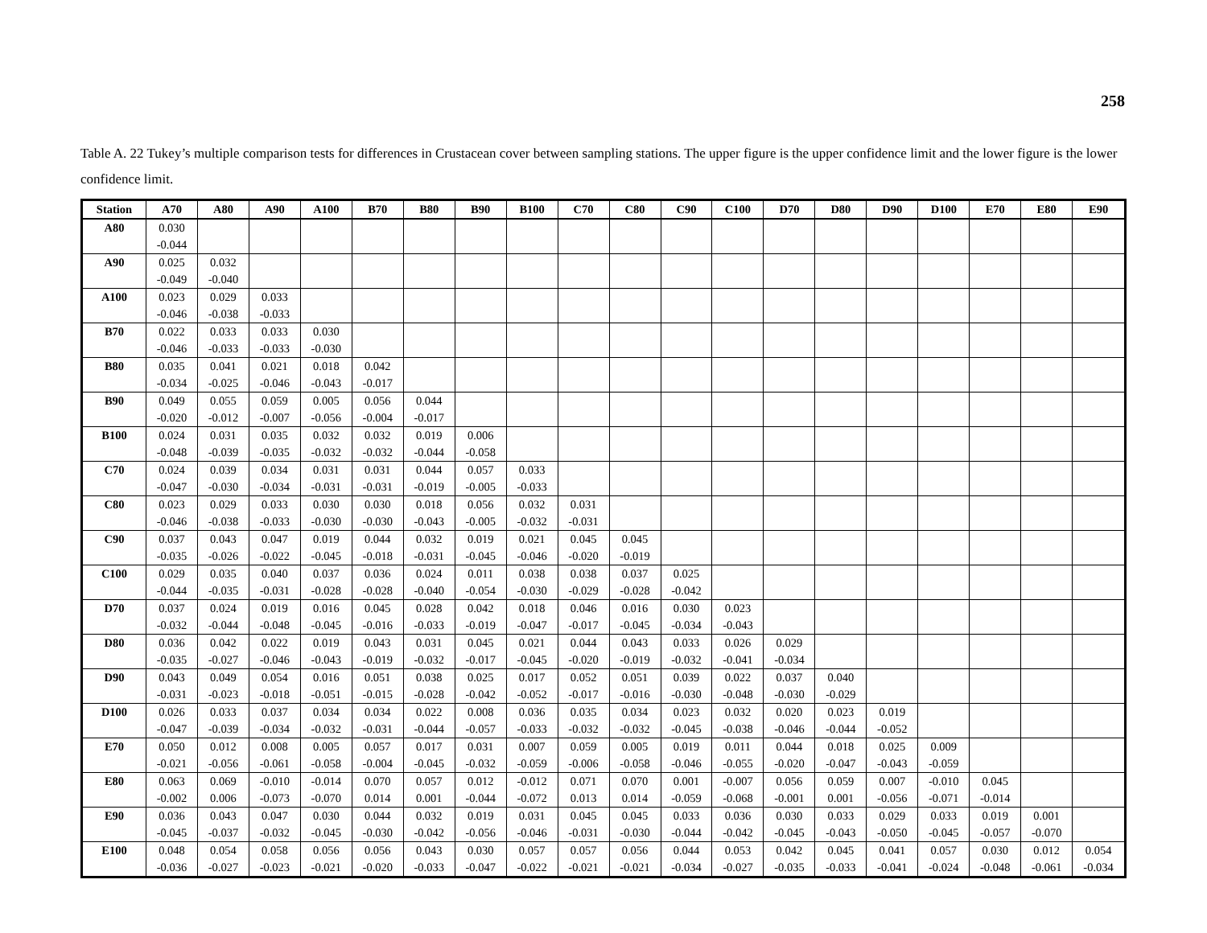258
Table A. 22 Tukey’s multiple comparison tests for differences in Crustacean cover between sampling stations. The upper figure is the upper confidence limit and the lower figure is the lower confidence limit.
| Station | A70 | A80 | A90 | A100 | B70 | B80 | B90 | B100 | C70 | C80 | C90 | C100 | D70 | D80 | D90 | D100 | E70 | E80 | E90 |
| --- | --- | --- | --- | --- | --- | --- | --- | --- | --- | --- | --- | --- | --- | --- | --- | --- | --- | --- | --- |
| A80 | 0.030 | | | | | | | | | | | | | | | | | | |
| | -0.044 | | | | | | | | | | | | | | | | | | |
| A90 | 0.025 | 0.032 | | | | | | | | | | | | | | | | | |
| | -0.049 | -0.040 | | | | | | | | | | | | | | | | | |
| A100 | 0.023 | 0.029 | 0.033 | | | | | | | | | | | | | | | | |
| | -0.046 | -0.038 | -0.033 | | | | | | | | | | | | | | | | |
| B70 | 0.022 | 0.033 | 0.033 | 0.030 | | | | | | | | | | | | | | | |
| | -0.046 | -0.033 | -0.033 | -0.030 | | | | | | | | | | | | | | | |
| B80 | 0.035 | 0.041 | 0.021 | 0.018 | 0.042 | | | | | | | | | | | | | | |
| | -0.034 | -0.025 | -0.046 | -0.043 | -0.017 | | | | | | | | | | | | | | |
| B90 | 0.049 | 0.055 | 0.059 | 0.005 | 0.056 | 0.044 | | | | | | | | | | | | | |
| | -0.020 | -0.012 | -0.007 | -0.056 | -0.004 | -0.017 | | | | | | | | | | | | | |
| B100 | 0.024 | 0.031 | 0.035 | 0.032 | 0.032 | 0.019 | 0.006 | | | | | | | | | | | | |
| | -0.048 | -0.039 | -0.035 | -0.032 | -0.032 | -0.044 | -0.058 | | | | | | | | | | | | |
| C70 | 0.024 | 0.039 | 0.034 | 0.031 | 0.031 | 0.044 | 0.057 | 0.033 | | | | | | | | | | | |
| | -0.047 | -0.030 | -0.034 | -0.031 | -0.031 | -0.019 | -0.005 | -0.033 | | | | | | | | | | | |
| C80 | 0.023 | 0.029 | 0.033 | 0.030 | 0.030 | 0.018 | 0.056 | 0.032 | 0.031 | | | | | | | | | | |
| | -0.046 | -0.038 | -0.033 | -0.030 | -0.030 | -0.043 | -0.005 | -0.032 | -0.031 | | | | | | | | | | |
| C90 | 0.037 | 0.043 | 0.047 | 0.019 | 0.044 | 0.032 | 0.019 | 0.021 | 0.045 | 0.045 | | | | | | | | | |
| | -0.035 | -0.026 | -0.022 | -0.045 | -0.018 | -0.031 | -0.045 | -0.046 | -0.020 | -0.019 | | | | | | | | | |
| C100 | 0.029 | 0.035 | 0.040 | 0.037 | 0.036 | 0.024 | 0.011 | 0.038 | 0.038 | 0.037 | 0.025 | | | | | | | | |
| | -0.044 | -0.035 | -0.031 | -0.028 | -0.028 | -0.040 | -0.054 | -0.030 | -0.029 | -0.028 | -0.042 | | | | | | | | |
| D70 | 0.037 | 0.024 | 0.019 | 0.016 | 0.045 | 0.028 | 0.042 | 0.018 | 0.046 | 0.016 | 0.030 | 0.023 | | | | | | | |
| | -0.032 | -0.044 | -0.048 | -0.045 | -0.016 | -0.033 | -0.019 | -0.047 | -0.017 | -0.045 | -0.034 | -0.043 | | | | | | | |
| D80 | 0.036 | 0.042 | 0.022 | 0.019 | 0.043 | 0.031 | 0.045 | 0.021 | 0.044 | 0.043 | 0.033 | 0.026 | 0.029 | | | | | | |
| | -0.035 | -0.027 | -0.046 | -0.043 | -0.019 | -0.032 | -0.017 | -0.045 | -0.020 | -0.019 | -0.032 | -0.041 | -0.034 | | | | | | |
| D90 | 0.043 | 0.049 | 0.054 | 0.016 | 0.051 | 0.038 | 0.025 | 0.017 | 0.052 | 0.051 | 0.039 | 0.022 | 0.037 | 0.040 | | | | | |
| | -0.031 | -0.023 | -0.018 | -0.051 | -0.015 | -0.028 | -0.042 | -0.052 | -0.017 | -0.016 | -0.030 | -0.048 | -0.030 | -0.029 | | | | | |
| D100 | 0.026 | 0.033 | 0.037 | 0.034 | 0.034 | 0.022 | 0.008 | 0.036 | 0.035 | 0.034 | 0.023 | 0.032 | 0.020 | 0.023 | 0.019 | | | | |
| | -0.047 | -0.039 | -0.034 | -0.032 | -0.031 | -0.044 | -0.057 | -0.033 | -0.032 | -0.032 | -0.045 | -0.038 | -0.046 | -0.044 | -0.052 | | | | |
| E70 | 0.050 | 0.012 | 0.008 | 0.005 | 0.057 | 0.017 | 0.031 | 0.007 | 0.059 | 0.005 | 0.019 | 0.011 | 0.044 | 0.018 | 0.025 | 0.009 | | | |
| | -0.021 | -0.056 | -0.061 | -0.058 | -0.004 | -0.045 | -0.032 | -0.059 | -0.006 | -0.058 | -0.046 | -0.055 | -0.020 | -0.047 | -0.043 | -0.059 | | | |
| E80 | 0.063 | 0.069 | -0.010 | -0.014 | 0.070 | 0.057 | 0.012 | -0.012 | 0.071 | 0.070 | 0.001 | -0.007 | 0.056 | 0.059 | 0.007 | -0.010 | 0.045 | | |
| | -0.002 | 0.006 | -0.073 | -0.070 | 0.014 | 0.001 | -0.044 | -0.072 | 0.013 | 0.014 | -0.059 | -0.068 | -0.001 | 0.001 | -0.056 | -0.071 | -0.014 | | |
| E90 | 0.036 | 0.043 | 0.047 | 0.030 | 0.044 | 0.032 | 0.019 | 0.031 | 0.045 | 0.045 | 0.033 | 0.036 | 0.030 | 0.033 | 0.029 | 0.033 | 0.019 | 0.001 | |
| | -0.045 | -0.037 | -0.032 | -0.045 | -0.030 | -0.042 | -0.056 | -0.046 | -0.031 | -0.030 | -0.044 | -0.042 | -0.045 | -0.043 | -0.050 | -0.045 | -0.057 | -0.070 | |
| E100 | 0.048 | 0.054 | 0.058 | 0.056 | 0.056 | 0.043 | 0.030 | 0.057 | 0.057 | 0.056 | 0.044 | 0.053 | 0.042 | 0.045 | 0.041 | 0.057 | 0.030 | 0.012 | 0.054 |
| | -0.036 | -0.027 | -0.023 | -0.021 | -0.020 | -0.033 | -0.047 | -0.022 | -0.021 | -0.021 | -0.034 | -0.027 | -0.035 | -0.033 | -0.041 | -0.024 | -0.048 | -0.061 | -0.034 |